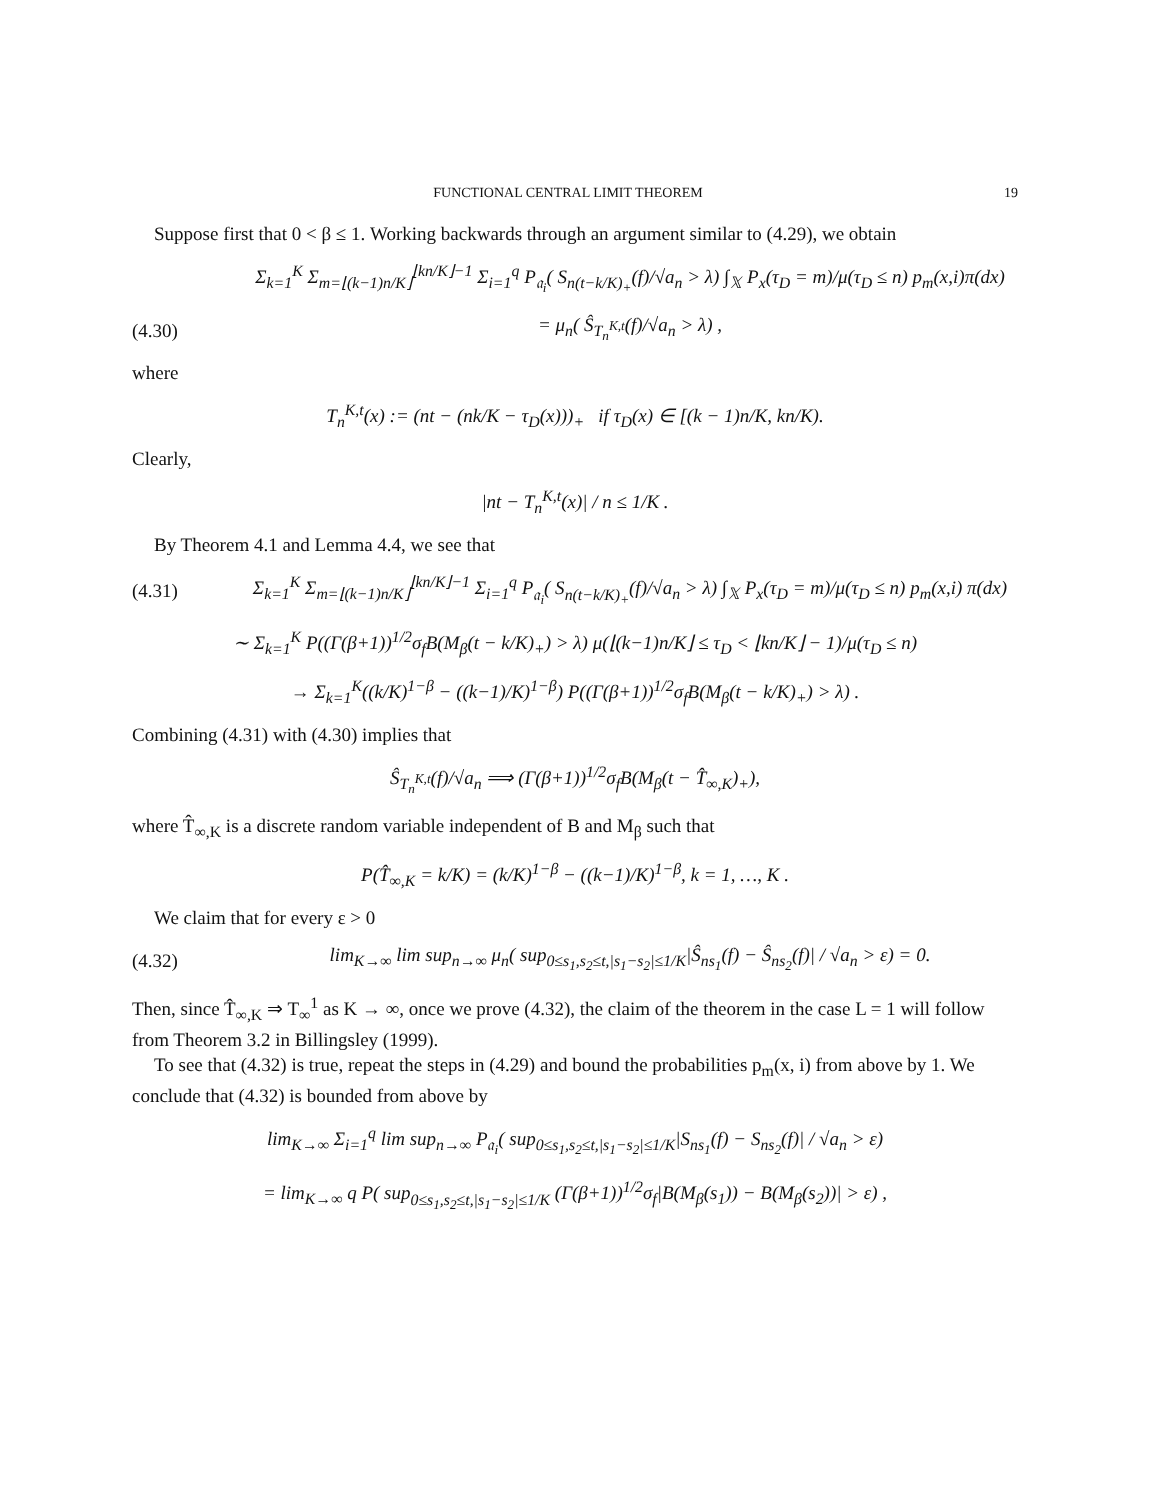FUNCTIONAL CENTRAL LIMIT THEOREM 19
Suppose first that 0 < β ≤ 1. Working backwards through an argument similar to (4.29), we obtain
Σ<sub>k=1</sub><sup>K</sup> Σ<sub>m=⌊(k−1)n/K⌋</sub><sup>⌊kn/K⌋−1</sup> Σ<sub>i=1</sub><sup>q</sup> P<sub>𝔞<sub>i</sub></sub>( S<sub>n(t−k/K)<sub>+</sub></sub>(f)/√a<sub>n</sub> > λ) ∫<sub>𝕏</sub> P<sub>x</sub>(τ<sub>D</sub> = m)/μ(τ<sub>D</sub> ≤ n) p<sub>m</sub>(x,i)π(dx)
(4.30) = μ<sub>n</sub>( Ŝ<sub>T<sub>n</sub><sup>K,t</sup></sub>(f)/√a<sub>n</sub> > λ) ,
where
T<sub>n</sub><sup>K,t</sup>(x) := (nt − (nk/K − τ<sub>D</sub>(x)))<sub>+</sub> if τ<sub>D</sub>(x) ∈ [(k − 1)n/K, kn/K).
Clearly,
|nt − T<sub>n</sub><sup>K,t</sup>(x)| / n ≤ 1/K .
By Theorem 4.1 and Lemma 4.4, we see that
(4.31) Σ<sub>k=1</sub><sup>K</sup> Σ<sub>m=⌊(k−1)n/K⌋</sub><sup>⌊kn/K⌋−1</sup> Σ<sub>i=1</sub><sup>q</sup> P<sub>𝔞<sub>i</sub></sub>( S<sub>n(t−k/K)<sub>+</sub></sub>(f)/√a<sub>n</sub> > λ) ∫<sub>𝕏</sub> P<sub>x</sub>(τ<sub>D</sub> = m)/μ(τ<sub>D</sub> ≤ n) p<sub>m</sub>(x,i) π(dx)
∼ Σ<sub>k=1</sub><sup>K</sup> P((Γ(β+1))<sup>1/2</sup>σ<sub>f</sub>B(M<sub>β</sub>(t − k/K)<sub>+</sub>) > λ) μ(⌊(k−1)n/K⌋ ≤ τ<sub>D</sub> < ⌊kn/K⌋ − 1)/μ(τ<sub>D</sub> ≤ n)
→ Σ<sub>k=1</sub><sup>K</sup>((k/K)<sup>1−β</sup> − ((k−1)/K)<sup>1−β</sup>) P((Γ(β+1))<sup>1/2</sup>σ<sub>f</sub>B(M<sub>β</sub>(t − k/K)<sub>+</sub>) > λ) .
Combining (4.31) with (4.30) implies that
Ŝ<sub>T<sub>n</sub><sup>K,t</sup></sub>(f)/√a<sub>n</sub> ⟹ (Γ(β+1))<sup>1/2</sup>σ<sub>f</sub>B(M<sub>β</sub>(t − T̂<sub>∞,K</sub>)<sub>+</sub>),
where T̂<sub>∞,K</sub> is a discrete random variable independent of B and M<sub>β</sub> such that
P(T̂<sub>∞,K</sub> = k/K) = (k/K)<sup>1−β</sup> − ((k−1)/K)<sup>1−β</sup>, k = 1, …, K .
We claim that for every ε > 0
(4.32) lim<sub>K→∞</sub> lim sup<sub>n→∞</sub> μ<sub>n</sub>( sup<sub>0≤s<sub>1</sub>,s<sub>2</sub>≤t,|s<sub>1</sub>−s<sub>2</sub>|≤1/K</sub>|Ŝ<sub>ns<sub>1</sub></sub>(f) − Ŝ<sub>ns<sub>2</sub></sub>(f)| / √a<sub>n</sub> > ε) = 0.
Then, since T̂<sub>∞,K</sub> ⇒ T<sub>∞</sub><sup>1</sup> as K → ∞, once we prove (4.32), the claim of the theorem in the case L = 1 will follow from Theorem 3.2 in Billingsley (1999).
To see that (4.32) is true, repeat the steps in (4.29) and bound the probabilities p<sub>m</sub>(x, i) from above by 1. We conclude that (4.32) is bounded from above by
lim<sub>K→∞</sub> Σ<sub>i=1</sub><sup>q</sup> lim sup<sub>n→∞</sub> P<sub>𝔞<sub>i</sub></sub>( sup<sub>0≤s<sub>1</sub>,s<sub>2</sub>≤t,|s<sub>1</sub>−s<sub>2</sub>|≤1/K</sub>|S<sub>ns<sub>1</sub></sub>(f) − S<sub>ns<sub>2</sub></sub>(f)| / √a<sub>n</sub> > ε)
= lim<sub>K→∞</sub> q P( sup<sub>0≤s<sub>1</sub>,s<sub>2</sub>≤t,|s<sub>1</sub>−s<sub>2</sub>|≤1/K</sub> (Γ(β+1))<sup>1/2</sup>σ<sub>f</sub>|B(M<sub>β</sub>(s<sub>1</sub>)) − B(M<sub>β</sub>(s<sub>2</sub>))| > ε) ,